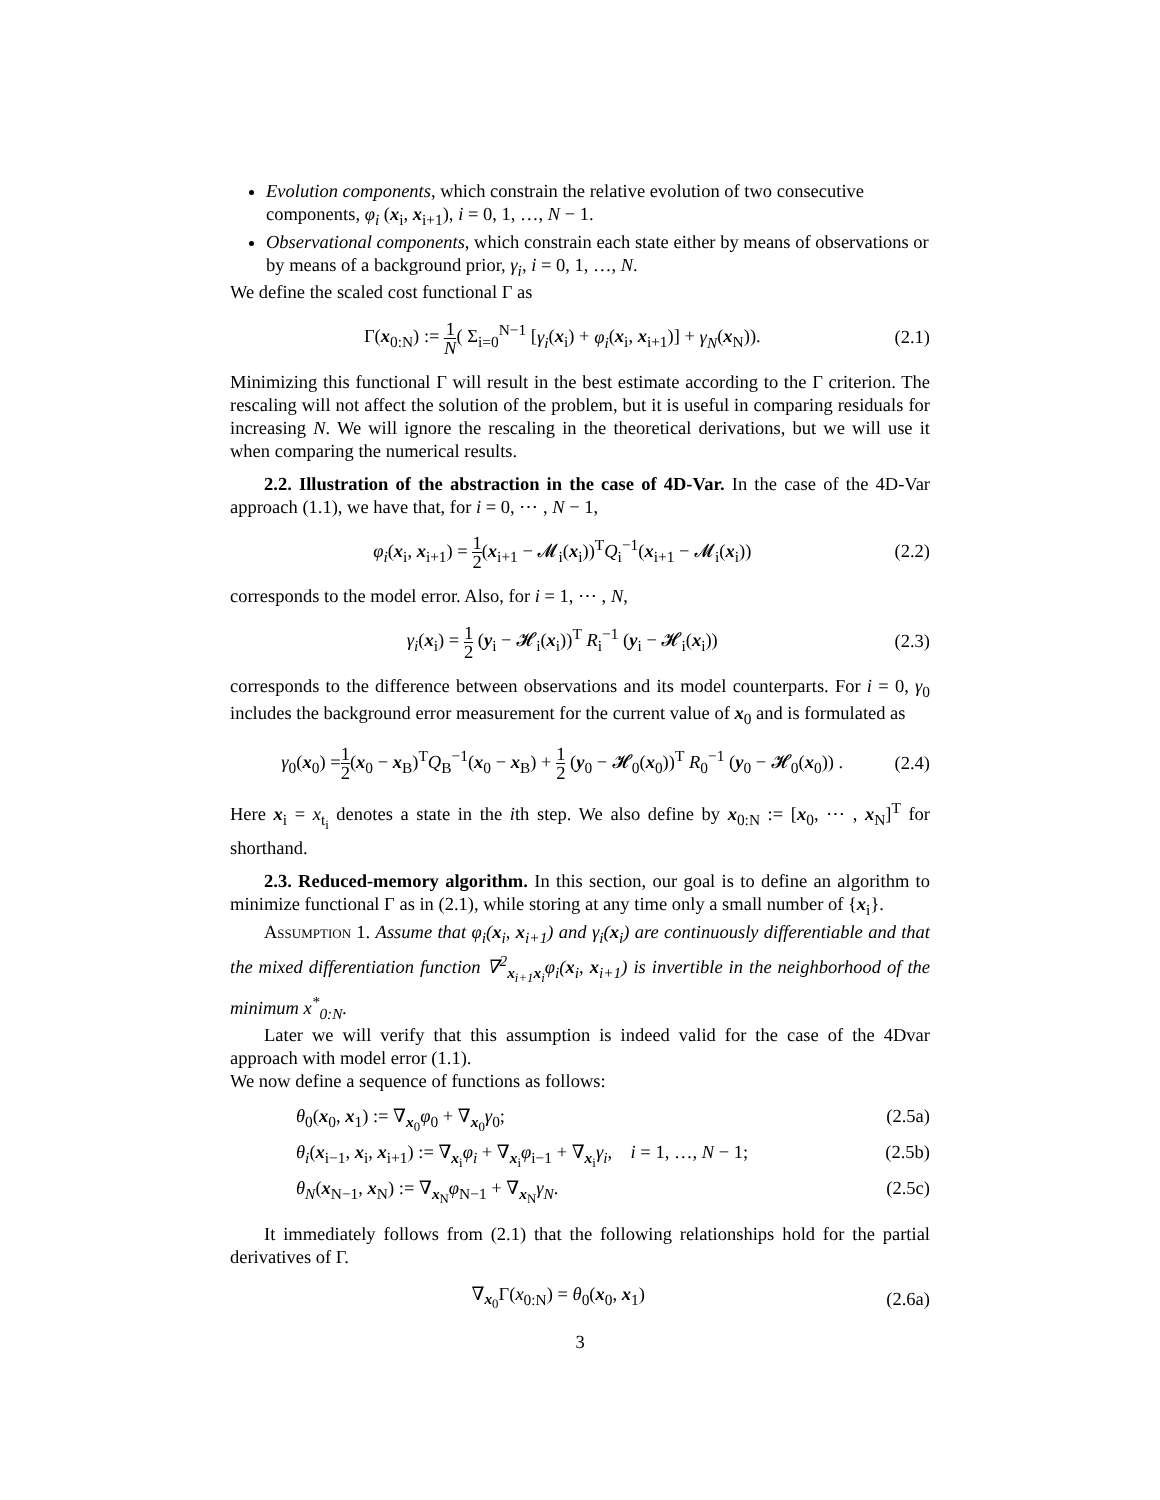Evolution components, which constrain the relative evolution of two consecutive components, φ<sub>i</sub> (x<sub>i</sub>, x<sub>i+1</sub>), i = 0, 1, …, N − 1.
Observational components, which constrain each state either by means of observations or by means of a background prior, γ<sub>i</sub>, i = 0, 1, …, N.
We define the scaled cost functional Γ as
Γ(x<sub>0:N</sub>) := 1 N( Σ<sub>i=0</sub><sup>N−1</sup> [γ<sub>i</sub>(x<sub>i</sub>) + φ<sub>i</sub>(x<sub>i</sub>, x<sub>i+1</sub>)] + γ<sub>N</sub>(x<sub>N</sub>)).
(2.1)
Minimizing this functional Γ will result in the best estimate according to the Γ criterion. The rescaling will not affect the solution of the problem, but it is useful in comparing residuals for increasing N. We will ignore the rescaling in the theoretical derivations, but we will use it when comparing the numerical results.
2.2. Illustration of the abstraction in the case of 4D-Var. In the case of the 4D-Var approach (1.1), we have that, for i = 0, ⋯ , N − 1,
φ<sub>i</sub>(x<sub>i</sub>, x<sub>i+1</sub>) = 1 2(x<sub>i+1</sub> − 𝓜<sub>i</sub>(x<sub>i</sub>))<sup>T</sup>Q<sub>i</sub><sup>−1</sup>(x<sub>i+1</sub> − 𝓜<sub>i</sub>(x<sub>i</sub>))
(2.2)
corresponds to the model error. Also, for i = 1, ⋯ , N,
γ<sub>i</sub>(x<sub>i</sub>) = 1 2 (y<sub>i</sub> − 𝓗<sub>i</sub>(x<sub>i</sub>))<sup>T</sup> R<sub>i</sub><sup>−1</sup> (y<sub>i</sub> − 𝓗<sub>i</sub>(x<sub>i</sub>))
(2.3)
corresponds to the difference between observations and its model counterparts. For i = 0, γ<sub>0</sub> includes the background error measurement for the current value of x<sub>0</sub> and is formulated as
γ<sub>0</sub>(x<sub>0</sub>) =1 2(x<sub>0</sub> − x<sub>B</sub>)<sup>T</sup>Q<sub>B</sub><sup>−1</sup>(x<sub>0</sub> − x<sub>B</sub>) + 1 2 (y<sub>0</sub> − 𝓗<sub>0</sub>(x<sub>0</sub>))<sup>T</sup> R<sub>0</sub><sup>−1</sup> (y<sub>0</sub> − 𝓗<sub>0</sub>(x<sub>0</sub>)) .
(2.4)
Here x<sub>i</sub> = x<sub>t<sub>i</sub></sub> denotes a state in the ith step. We also define by x<sub>0:N</sub> := [x<sub>0</sub>, ⋯ , x<sub>N</sub>]<sup>T</sup> for shorthand.
2.3. Reduced-memory algorithm. In this section, our goal is to define an algorithm to minimize functional Γ as in (2.1), while storing at any time only a small number of {x<sub>i</sub>}.
Assumption 1. Assume that φ<sub>i</sub>(x<sub>i</sub>, x<sub>i+1</sub>) and γ<sub>i</sub>(x<sub>i</sub>) are continuously differentiable and that the mixed differentiation function ∇<sup>2</sup><sub>x<sub>i+1</sub>x<sub>i</sub></sub>φ<sub>i</sub>(x<sub>i</sub>, x<sub>i+1</sub>) is invertible in the neighborhood of the minimum x<sup>*</sup><sub>0:N</sub>.
Later we will verify that this assumption is indeed valid for the case of the 4Dvar approach with model error (1.1).
We now define a sequence of functions as follows:
θ<sub>0</sub>(x<sub>0</sub>, x<sub>1</sub>) := ∇<sub>x<sub>0</sub></sub>φ<sub>0</sub> + ∇<sub>x<sub>0</sub></sub>γ<sub>0</sub>; (2.5a)
θ<sub>i</sub>(x<sub>i−1</sub>, x<sub>i</sub>, x<sub>i+1</sub>) := ∇<sub>x<sub>i</sub></sub>φ<sub>i</sub> + ∇<sub>x<sub>i</sub></sub>φ<sub>i−1</sub> + ∇<sub>x<sub>i</sub></sub>γ<sub>i</sub>, i = 1, …, N − 1; (2.5b)
θ<sub>N</sub>(x<sub>N−1</sub>, x<sub>N</sub>) := ∇<sub>x<sub>N</sub></sub>φ<sub>N−1</sub> + ∇<sub>x<sub>N</sub></sub>γ<sub>N</sub>. (2.5c)
It immediately follows from (2.1) that the following relationships hold for the partial derivatives of Γ.
∇<sub>x<sub>0</sub></sub>Γ(x<sub>0:N</sub>) = θ<sub>0</sub>(x<sub>0</sub>, x<sub>1</sub>) (2.6a)
3